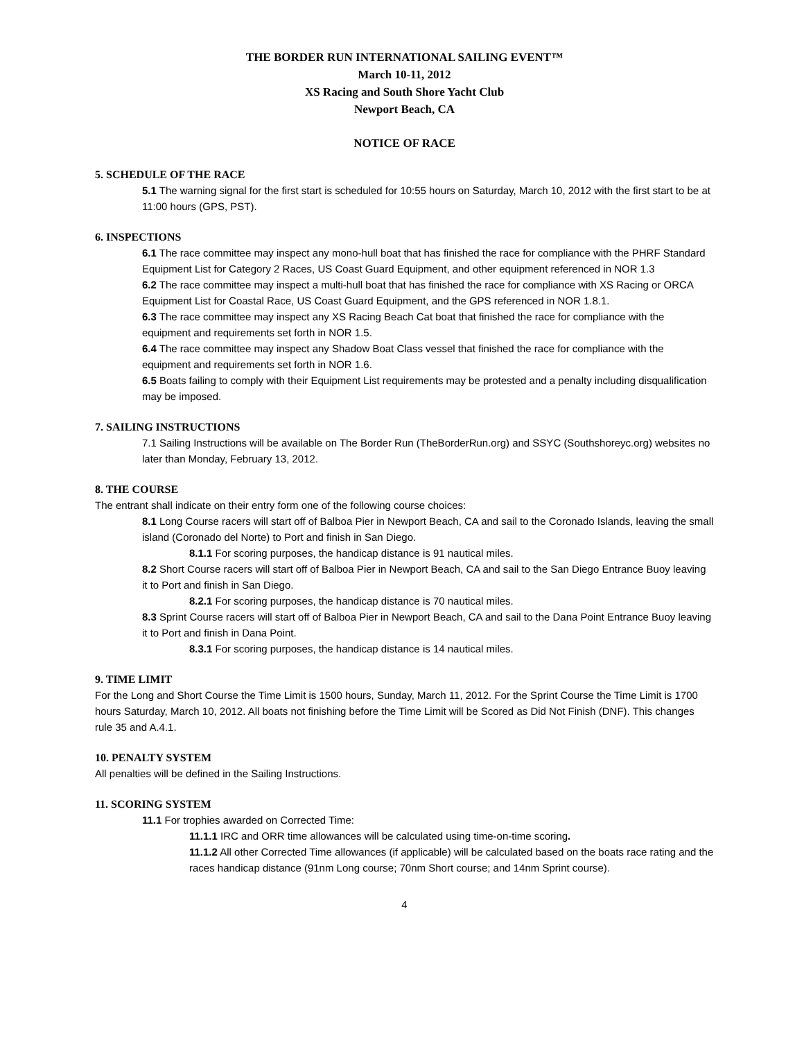THE BORDER RUN INTERNATIONAL SAILING EVENT™
March 10-11, 2012
XS Racing and South Shore Yacht Club
Newport Beach, CA
NOTICE OF RACE
5. SCHEDULE OF THE RACE
5.1 The warning signal for the first start is scheduled for 10:55 hours on Saturday, March 10, 2012 with the first start to be at 11:00 hours (GPS, PST).
6. INSPECTIONS
6.1 The race committee may inspect any mono-hull boat that has finished the race for compliance with the PHRF Standard Equipment List for Category 2 Races, US Coast Guard Equipment, and other equipment referenced in NOR 1.3
6.2 The race committee may inspect a multi-hull boat that has finished the race for compliance with XS Racing or ORCA Equipment List for Coastal Race, US Coast Guard Equipment, and the GPS referenced in NOR 1.8.1.
6.3 The race committee may inspect any XS Racing Beach Cat boat that finished the race for compliance with the equipment and requirements set forth in NOR 1.5.
6.4 The race committee may inspect any Shadow Boat Class vessel that finished the race for compliance with the equipment and requirements set forth in NOR 1.6.
6.5 Boats failing to comply with their Equipment List requirements may be protested and a penalty including disqualification may be imposed.
7. SAILING INSTRUCTIONS
7.1 Sailing Instructions will be available on The Border Run (TheBorderRun.org) and SSYC (Southshoreyc.org) websites no later than Monday, February 13, 2012.
8. THE COURSE
The entrant shall indicate on their entry form one of the following course choices:
8.1 Long Course racers will start off of Balboa Pier in Newport Beach, CA and sail to the Coronado Islands, leaving the small island (Coronado del Norte) to Port and finish in San Diego.
8.1.1 For scoring purposes, the handicap distance is 91 nautical miles.
8.2 Short Course racers will start off of Balboa Pier in Newport Beach, CA and sail to the San Diego Entrance Buoy leaving it to Port and finish in San Diego.
8.2.1 For scoring purposes, the handicap distance is 70 nautical miles.
8.3 Sprint Course racers will start off of Balboa Pier in Newport Beach, CA and sail to the Dana Point Entrance Buoy leaving it to Port and finish in Dana Point.
8.3.1 For scoring purposes, the handicap distance is 14 nautical miles.
9. TIME LIMIT
For the Long and Short Course the Time Limit is 1500 hours, Sunday, March 11, 2012. For the Sprint Course the Time Limit is 1700 hours Saturday, March 10, 2012. All boats not finishing before the Time Limit will be Scored as Did Not Finish (DNF). This changes rule 35 and A.4.1.
10. PENALTY SYSTEM
All penalties will be defined in the Sailing Instructions.
11. SCORING SYSTEM
11.1 For trophies awarded on Corrected Time:
11.1.1 IRC and ORR time allowances will be calculated using time-on-time scoring.
11.1.2 All other Corrected Time allowances (if applicable) will be calculated based on the boats race rating and the races handicap distance (91nm Long course; 70nm Short course; and 14nm Sprint course).
4